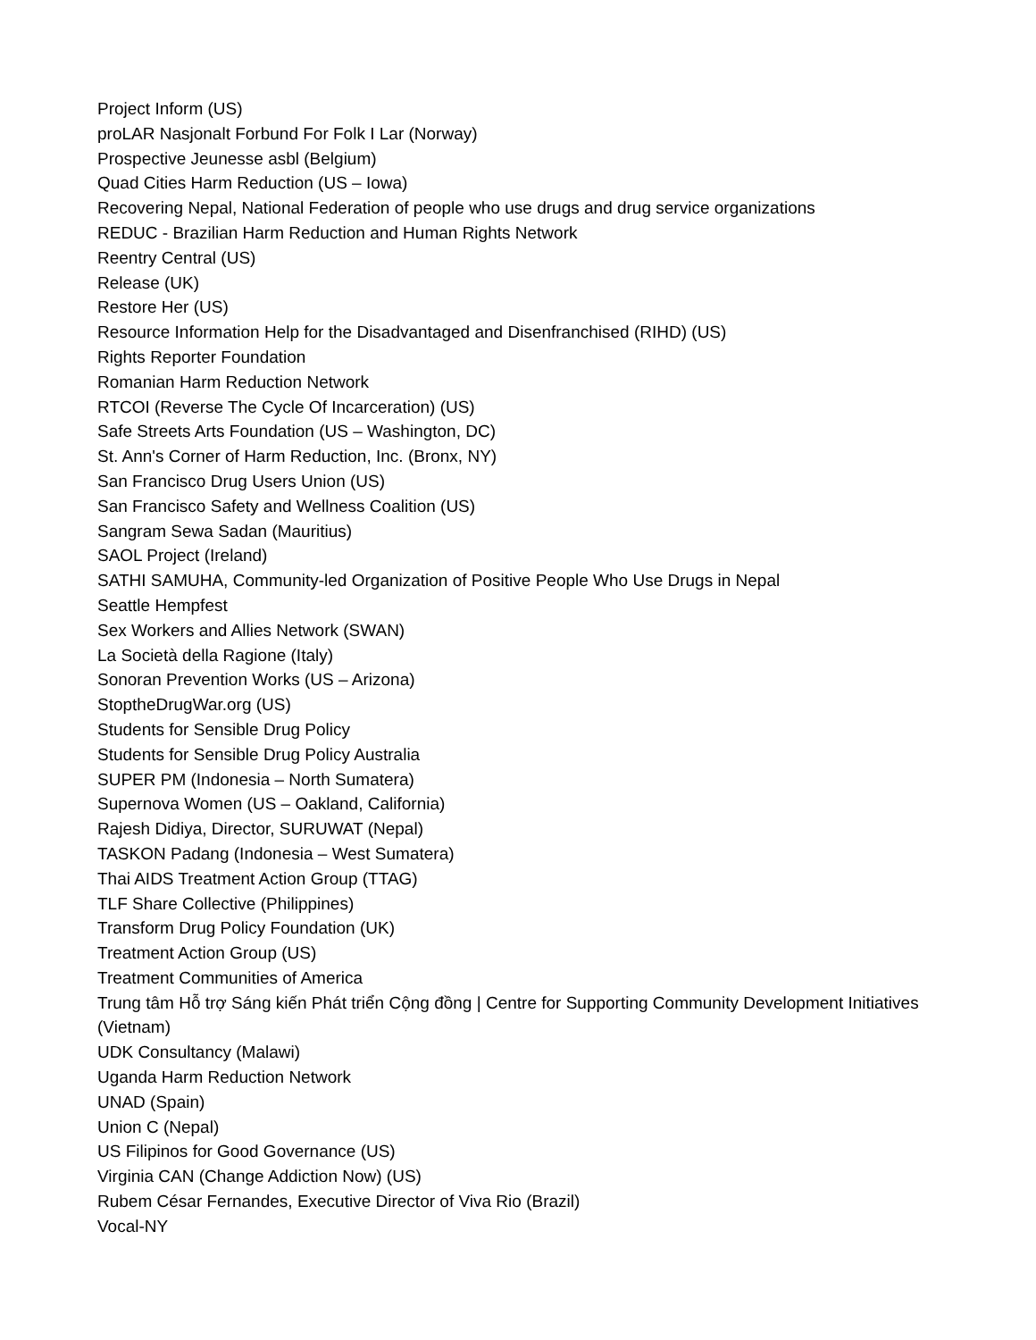Project Inform (US)
proLAR Nasjonalt Forbund For Folk I Lar (Norway)
Prospective Jeunesse asbl (Belgium)
Quad Cities Harm Reduction (US – Iowa)
Recovering Nepal, National Federation of people who use drugs and drug service organizations
REDUC - Brazilian Harm Reduction and Human Rights Network
Reentry Central (US)
Release (UK)
Restore Her (US)
Resource Information Help for the Disadvantaged and Disenfranchised (RIHD) (US)
Rights Reporter Foundation
Romanian Harm Reduction Network
RTCOI (Reverse The Cycle Of Incarceration) (US)
Safe Streets Arts Foundation (US – Washington, DC)
St. Ann's Corner of Harm Reduction, Inc. (Bronx, NY)
San Francisco Drug Users Union (US)
San Francisco Safety and Wellness Coalition (US)
Sangram Sewa Sadan (Mauritius)
SAOL Project (Ireland)
SATHI SAMUHA, Community-led Organization of Positive People Who Use Drugs in Nepal
Seattle Hempfest
Sex Workers and Allies Network (SWAN)
La Società della Ragione (Italy)
Sonoran Prevention Works (US – Arizona)
StoptheDrugWar.org (US)
Students for Sensible Drug Policy
Students for Sensible Drug Policy Australia
SUPER PM (Indonesia – North Sumatera)
Supernova Women (US – Oakland, California)
Rajesh Didiya, Director, SURUWAT (Nepal)
TASKON Padang (Indonesia – West Sumatera)
Thai AIDS Treatment Action Group (TTAG)
TLF Share Collective (Philippines)
Transform Drug Policy Foundation (UK)
Treatment Action Group (US)
Treatment Communities of America
Trung tâm Hỗ trợ Sáng kiến Phát triển Cộng đồng | Centre for Supporting Community Development Initiatives (Vietnam)
UDK Consultancy (Malawi)
Uganda Harm Reduction Network
UNAD (Spain)
Union C (Nepal)
US Filipinos for Good Governance (US)
Virginia CAN (Change Addiction Now) (US)
Rubem César Fernandes, Executive Director of Viva Rio (Brazil)
Vocal-NY